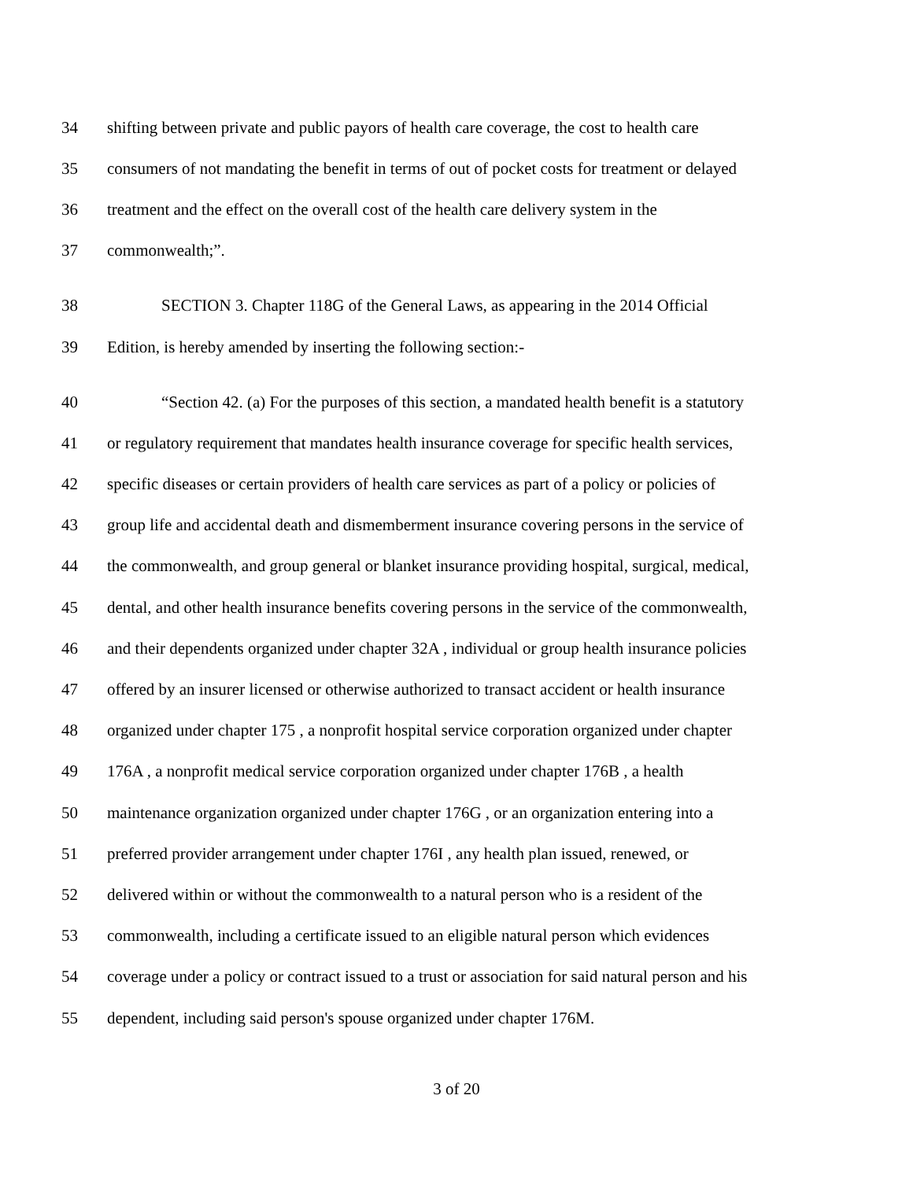34 shifting between private and public payors of health care coverage, the cost to health care
35 consumers of not mandating the benefit in terms of out of pocket costs for treatment or delayed
36 treatment and the effect on the overall cost of the health care delivery system in the
37 commonwealth;”.
38 SECTION 3. Chapter 118G of the General Laws, as appearing in the 2014 Official
39 Edition, is hereby amended by inserting the following section:-
40 “Section 42. (a) For the purposes of this section, a mandated health benefit is a statutory
41 or regulatory requirement that mandates health insurance coverage for specific health services,
42 specific diseases or certain providers of health care services as part of a policy or policies of
43 group life and accidental death and dismemberment insurance covering persons in the service of
44 the commonwealth, and group general or blanket insurance providing hospital, surgical, medical,
45 dental, and other health insurance benefits covering persons in the service of the commonwealth,
46 and their dependents organized under chapter 32A , individual or group health insurance policies
47 offered by an insurer licensed or otherwise authorized to transact accident or health insurance
48 organized under chapter 175 , a nonprofit hospital service corporation organized under chapter
49 176A , a nonprofit medical service corporation organized under chapter 176B , a health
50 maintenance organization organized under chapter 176G , or an organization entering into a
51 preferred provider arrangement under chapter 176I , any health plan issued, renewed, or
52 delivered within or without the commonwealth to a natural person who is a resident of the
53 commonwealth, including a certificate issued to an eligible natural person which evidences
54 coverage under a policy or contract issued to a trust or association for said natural person and his
55 dependent, including said person's spouse organized under chapter 176M.
3 of 20